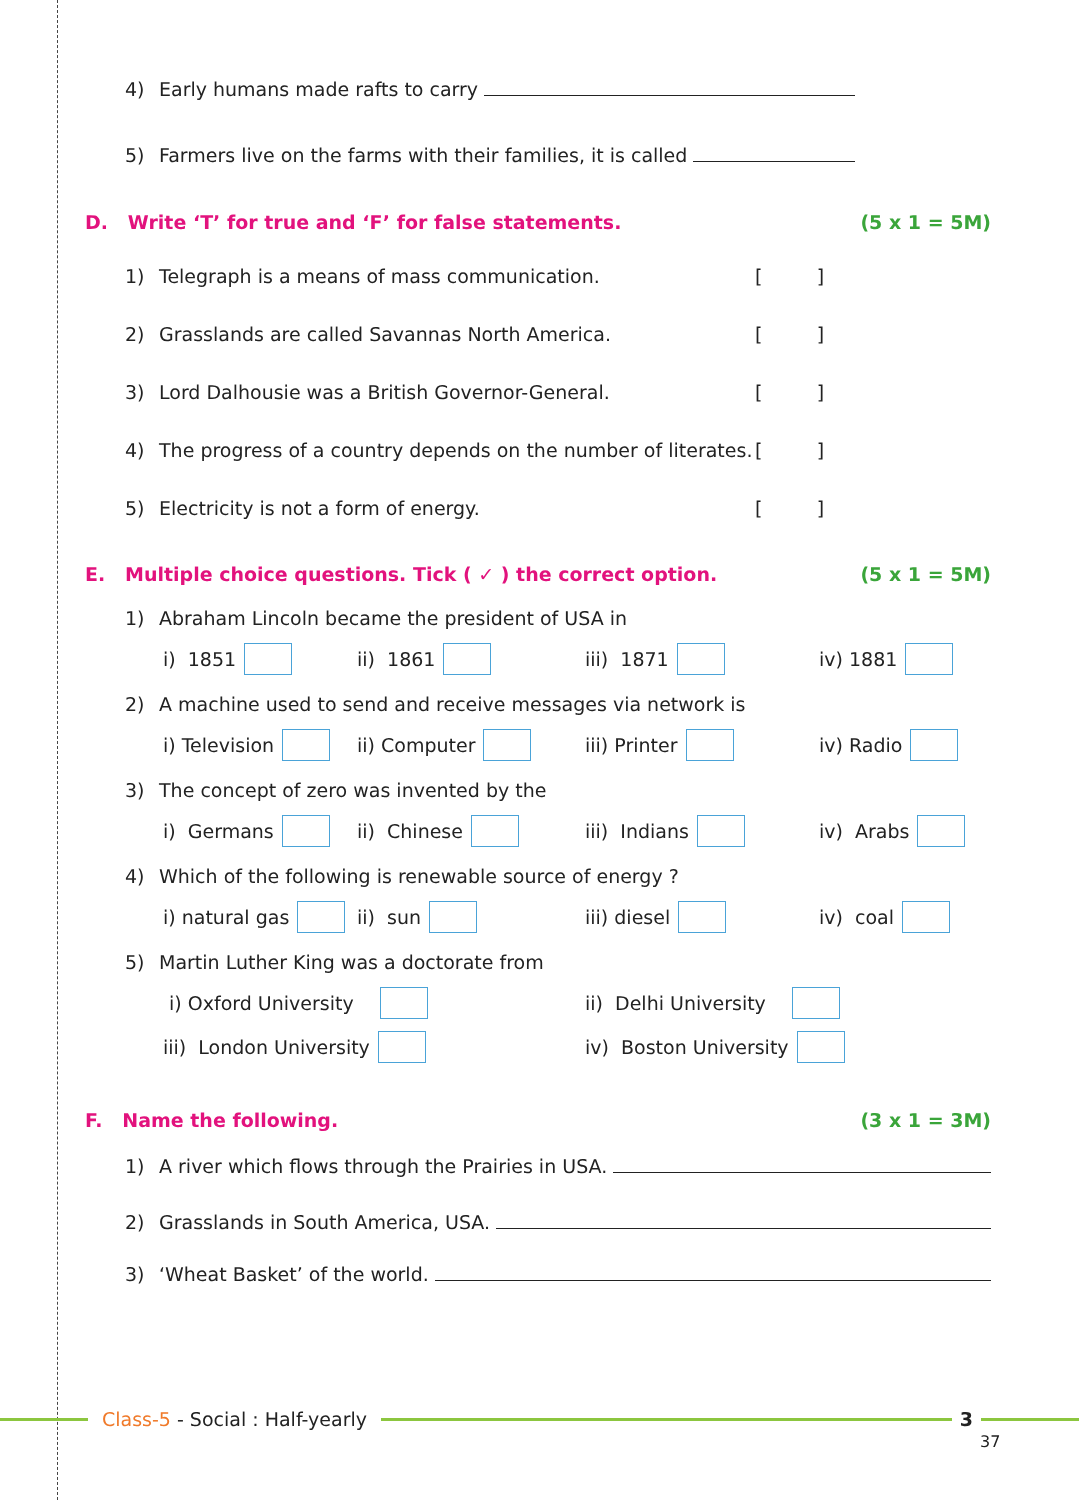4) Early humans made rafts to carry
5) Farmers live on the farms with their families, it is called
D. Write ‘T’ for true and ‘F’ for false statements. (5 x 1 = 5M)
1) Telegraph is a means of mass communication. [ ]
2) Grasslands are called Savannas North America. [ ]
3) Lord Dalhousie was a British Governor-General. [ ]
4) The progress of a country depends on the number of literates. [ ]
5) Electricity is not a form of energy. [ ]
E. Multiple choice questions. Tick ( ✓ ) the correct option. (5 x 1 = 5M)
1) Abraham Lincoln became the president of USA in
i) 1851 ii) 1861 iii) 1871 iv) 1881
2) A machine used to send and receive messages via network is
i) Television ii) Computer iii) Printer iv) Radio
3) The concept of zero was invented by the
i) Germans ii) Chinese iii) Indians iv) Arabs
4) Which of the following is renewable source of energy ?
i) natural gas ii) sun iii) diesel iv) coal
5) Martin Luther King was a doctorate from
i) Oxford University ii) Delhi University
iii) London University iv) Boston University
F. Name the following. (3 x 1 = 3M)
1) A river which flows through the Prairies in USA.
2) Grasslands in South America, USA.
3) ‘Wheat Basket’ of the world.
Class-5 - Social : Half-yearly 3
37